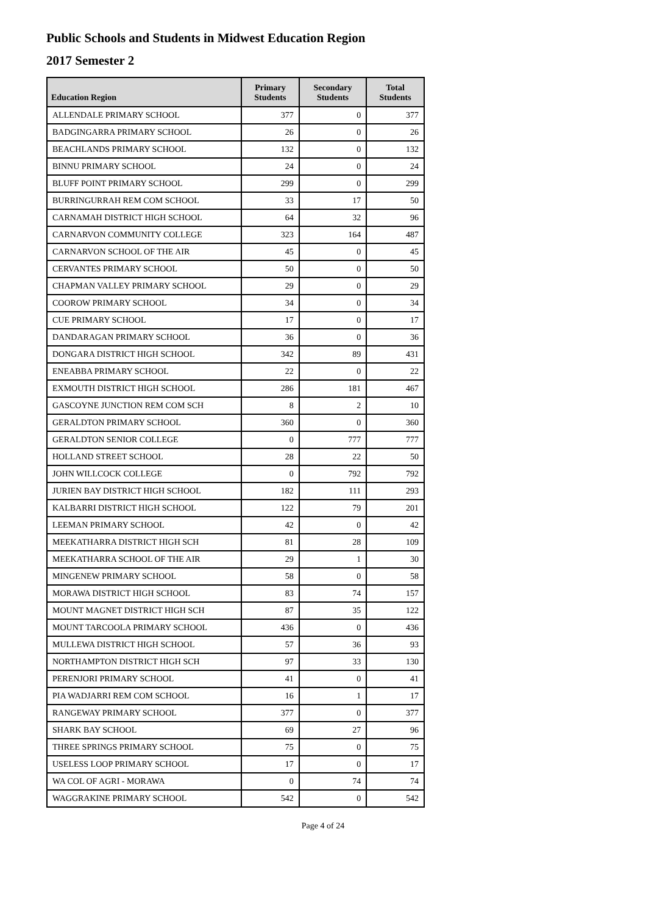Public Schools and Students in Midwest Education Region
2017 Semester 2
| Education Region | Primary Students | Secondary Students | Total Students |
| --- | --- | --- | --- |
| ALLENDALE PRIMARY SCHOOL | 377 | 0 | 377 |
| BADGINGARRA PRIMARY SCHOOL | 26 | 0 | 26 |
| BEACHLANDS PRIMARY SCHOOL | 132 | 0 | 132 |
| BINNU PRIMARY SCHOOL | 24 | 0 | 24 |
| BLUFF POINT PRIMARY SCHOOL | 299 | 0 | 299 |
| BURRINGURRAH REM COM SCHOOL | 33 | 17 | 50 |
| CARNAMAH DISTRICT HIGH SCHOOL | 64 | 32 | 96 |
| CARNARVON COMMUNITY COLLEGE | 323 | 164 | 487 |
| CARNARVON SCHOOL OF THE AIR | 45 | 0 | 45 |
| CERVANTES PRIMARY SCHOOL | 50 | 0 | 50 |
| CHAPMAN VALLEY PRIMARY SCHOOL | 29 | 0 | 29 |
| COOROW PRIMARY SCHOOL | 34 | 0 | 34 |
| CUE PRIMARY SCHOOL | 17 | 0 | 17 |
| DANDARAGAN PRIMARY SCHOOL | 36 | 0 | 36 |
| DONGARA DISTRICT HIGH SCHOOL | 342 | 89 | 431 |
| ENEABBA PRIMARY SCHOOL | 22 | 0 | 22 |
| EXMOUTH DISTRICT HIGH SCHOOL | 286 | 181 | 467 |
| GASCOYNE JUNCTION REM COM SCH | 8 | 2 | 10 |
| GERALDTON PRIMARY SCHOOL | 360 | 0 | 360 |
| GERALDTON SENIOR COLLEGE | 0 | 777 | 777 |
| HOLLAND STREET SCHOOL | 28 | 22 | 50 |
| JOHN WILLCOCK COLLEGE | 0 | 792 | 792 |
| JURIEN BAY DISTRICT HIGH SCHOOL | 182 | 111 | 293 |
| KALBARRI DISTRICT HIGH SCHOOL | 122 | 79 | 201 |
| LEEMAN PRIMARY SCHOOL | 42 | 0 | 42 |
| MEEKATHARRA DISTRICT HIGH SCH | 81 | 28 | 109 |
| MEEKATHARRA SCHOOL OF THE AIR | 29 | 1 | 30 |
| MINGENEW PRIMARY SCHOOL | 58 | 0 | 58 |
| MORAWA DISTRICT HIGH SCHOOL | 83 | 74 | 157 |
| MOUNT MAGNET DISTRICT HIGH SCH | 87 | 35 | 122 |
| MOUNT TARCOOLA PRIMARY SCHOOL | 436 | 0 | 436 |
| MULLEWA DISTRICT HIGH SCHOOL | 57 | 36 | 93 |
| NORTHAMPTON DISTRICT HIGH SCH | 97 | 33 | 130 |
| PERENJORI PRIMARY SCHOOL | 41 | 0 | 41 |
| PIA WADJARRI REM COM SCHOOL | 16 | 1 | 17 |
| RANGEWAY PRIMARY SCHOOL | 377 | 0 | 377 |
| SHARK BAY SCHOOL | 69 | 27 | 96 |
| THREE SPRINGS PRIMARY SCHOOL | 75 | 0 | 75 |
| USELESS LOOP PRIMARY SCHOOL | 17 | 0 | 17 |
| WA COL OF AGRI - MORAWA | 0 | 74 | 74 |
| WAGGRAKINE PRIMARY SCHOOL | 542 | 0 | 542 |
Page 4 of 24